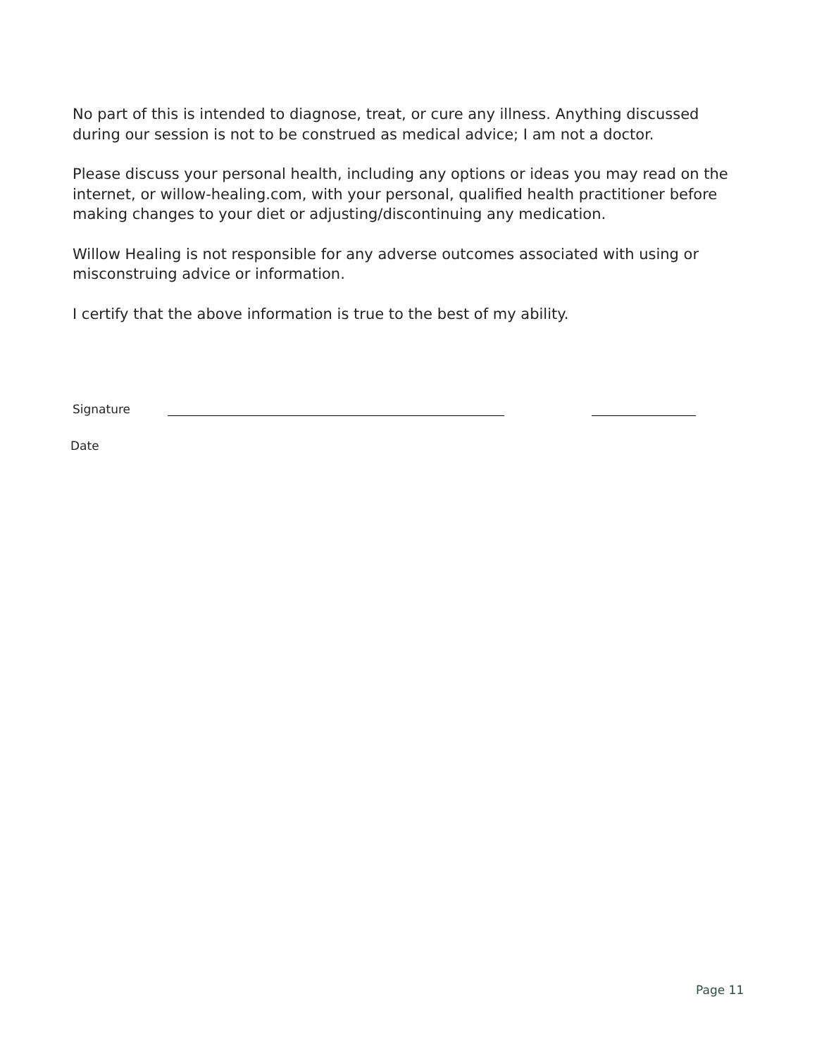No part of this is intended to diagnose, treat, or cure any illness. Anything discussed during our session is not to be construed as medical advice; I am not a doctor.
Please discuss your personal health, including any options or ideas you may read on the internet, or willow-healing.com, with your personal, qualified health practitioner before making changes to your diet or adjusting/discontinuing any medication.
Willow Healing is not responsible for any adverse outcomes associated with using or misconstruing advice or information.
I certify that the above information is true to the best of my ability.
Signature
Date
Page 11